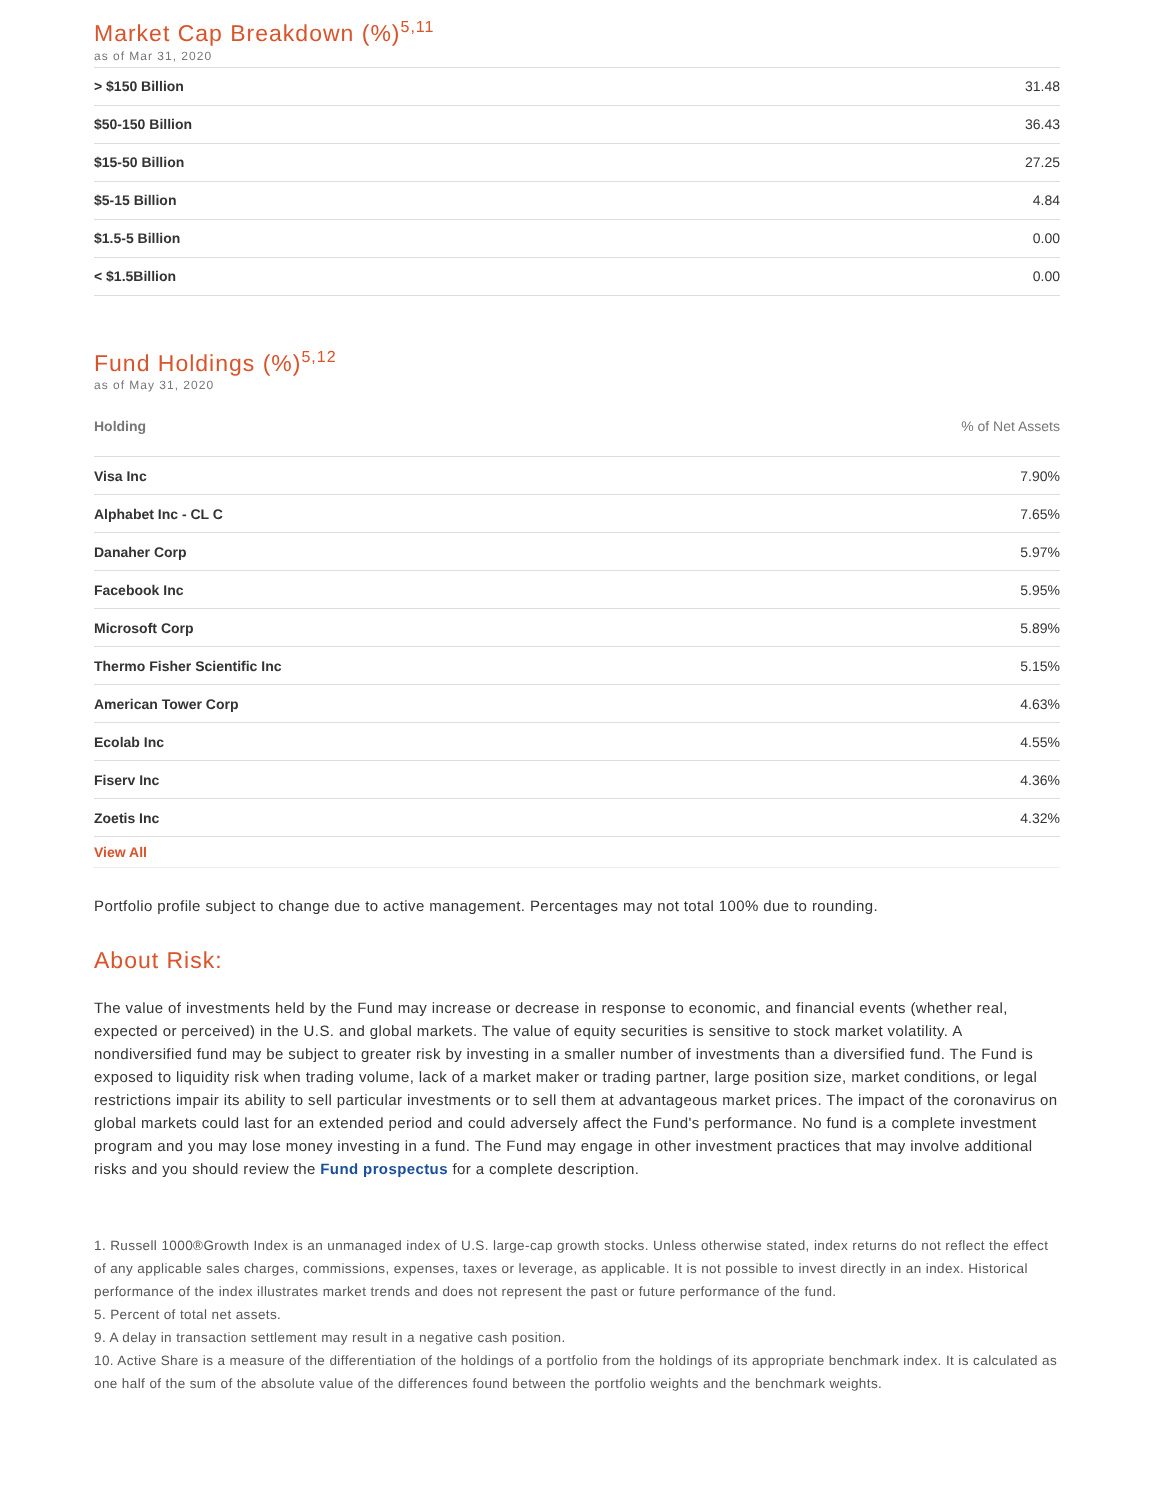Market Cap Breakdown (%)<sup>5,11</sup>
as of Mar 31, 2020
| > $150 Billion | 31.48 |
| $50-150 Billion | 36.43 |
| $15-50 Billion | 27.25 |
| $5-15 Billion | 4.84 |
| $1.5-5 Billion | 0.00 |
| < $1.5Billion | 0.00 |
Fund Holdings (%)<sup>5,12</sup>
as of May 31, 2020
| Holding | % of Net Assets |
| --- | --- |
| Visa Inc | 7.90% |
| Alphabet Inc - CL C | 7.65% |
| Danaher Corp | 5.97% |
| Facebook Inc | 5.95% |
| Microsoft Corp | 5.89% |
| Thermo Fisher Scientific Inc | 5.15% |
| American Tower Corp | 4.63% |
| Ecolab Inc | 4.55% |
| Fiserv Inc | 4.36% |
| Zoetis Inc | 4.32% |
View All
Portfolio profile subject to change due to active management. Percentages may not total 100% due to rounding.
About Risk:
The value of investments held by the Fund may increase or decrease in response to economic, and financial events (whether real, expected or perceived) in the U.S. and global markets. The value of equity securities is sensitive to stock market volatility. A nondiversified fund may be subject to greater risk by investing in a smaller number of investments than a diversified fund. The Fund is exposed to liquidity risk when trading volume, lack of a market maker or trading partner, large position size, market conditions, or legal restrictions impair its ability to sell particular investments or to sell them at advantageous market prices. The impact of the coronavirus on global markets could last for an extended period and could adversely affect the Fund's performance. No fund is a complete investment program and you may lose money investing in a fund. The Fund may engage in other investment practices that may involve additional risks and you should review the Fund prospectus for a complete description.
1. Russell 1000®Growth Index is an unmanaged index of U.S. large-cap growth stocks. Unless otherwise stated, index returns do not reflect the effect of any applicable sales charges, commissions, expenses, taxes or leverage, as applicable. It is not possible to invest directly in an index. Historical performance of the index illustrates market trends and does not represent the past or future performance of the fund.
5. Percent of total net assets.
9. A delay in transaction settlement may result in a negative cash position.
10. Active Share is a measure of the differentiation of the holdings of a portfolio from the holdings of its appropriate benchmark index. It is calculated as one half of the sum of the absolute value of the differences found between the portfolio weights and the benchmark weights.